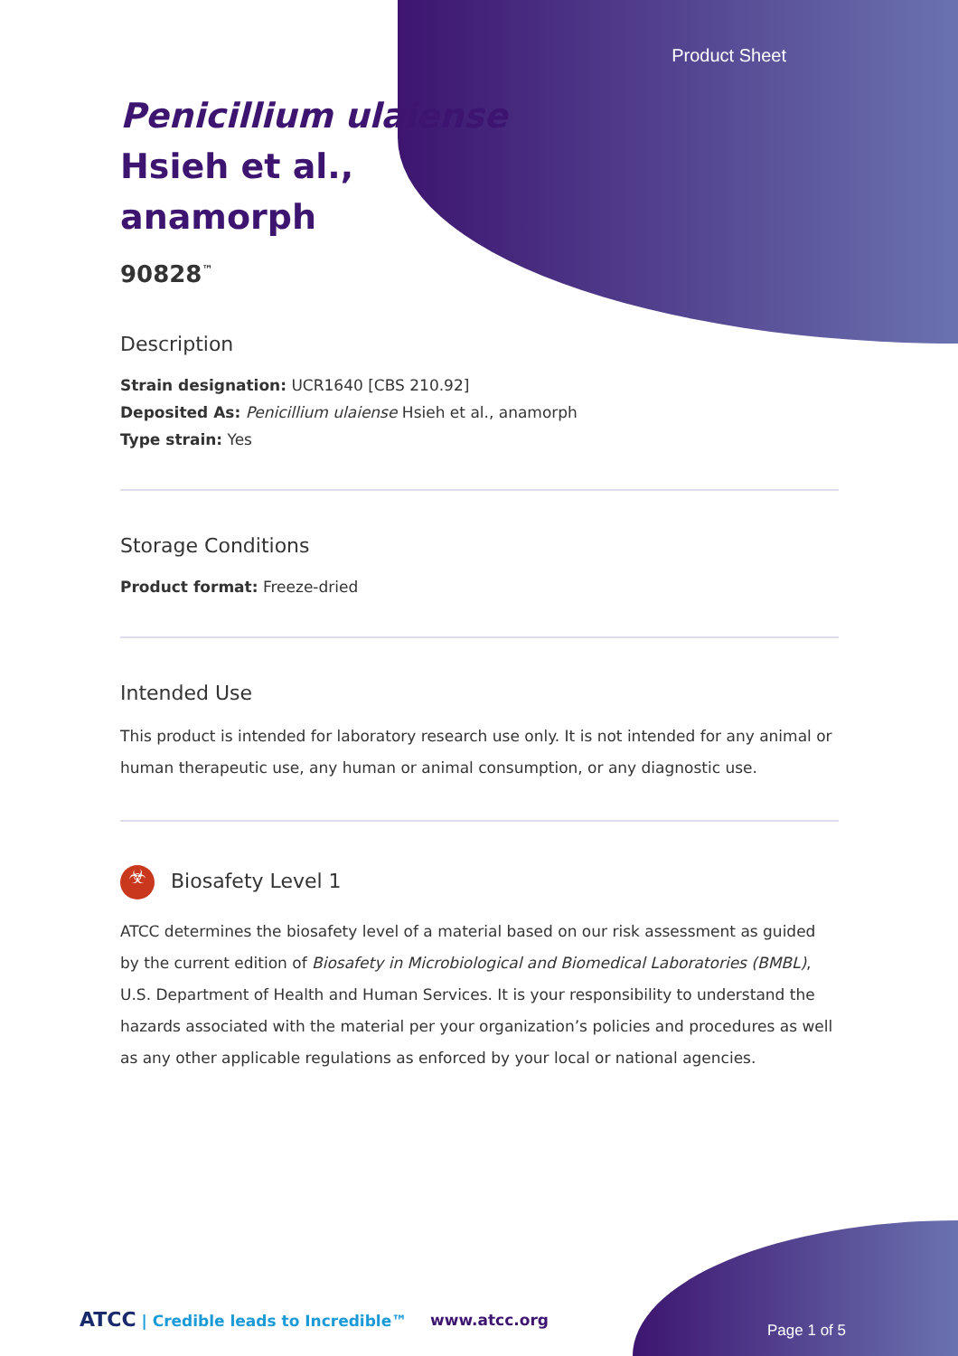Product Sheet
Penicillium ulaiense
Hsieh et al.,
anamorph
90828<sup>™</sup>
Description
Strain designation: UCR1640 [CBS 210.92]
Deposited As: Penicillium ulaiense Hsieh et al., anamorph
Type strain: Yes
Storage Conditions
Product format: Freeze-dried
Intended Use
This product is intended for laboratory research use only. It is not intended for any animal or human therapeutic use, any human or animal consumption, or any diagnostic use.
☣ Biosafety Level 1
ATCC determines the biosafety level of a material based on our risk assessment as guided by the current edition of Biosafety in Microbiological and Biomedical Laboratories (BMBL), U.S. Department of Health and Human Services. It is your responsibility to understand the hazards associated with the material per your organization’s policies and procedures as well as any other applicable regulations as enforced by your local or national agencies.
ATCC | Credible leads to Incredible™
www.atcc.org
Page 1 of 5